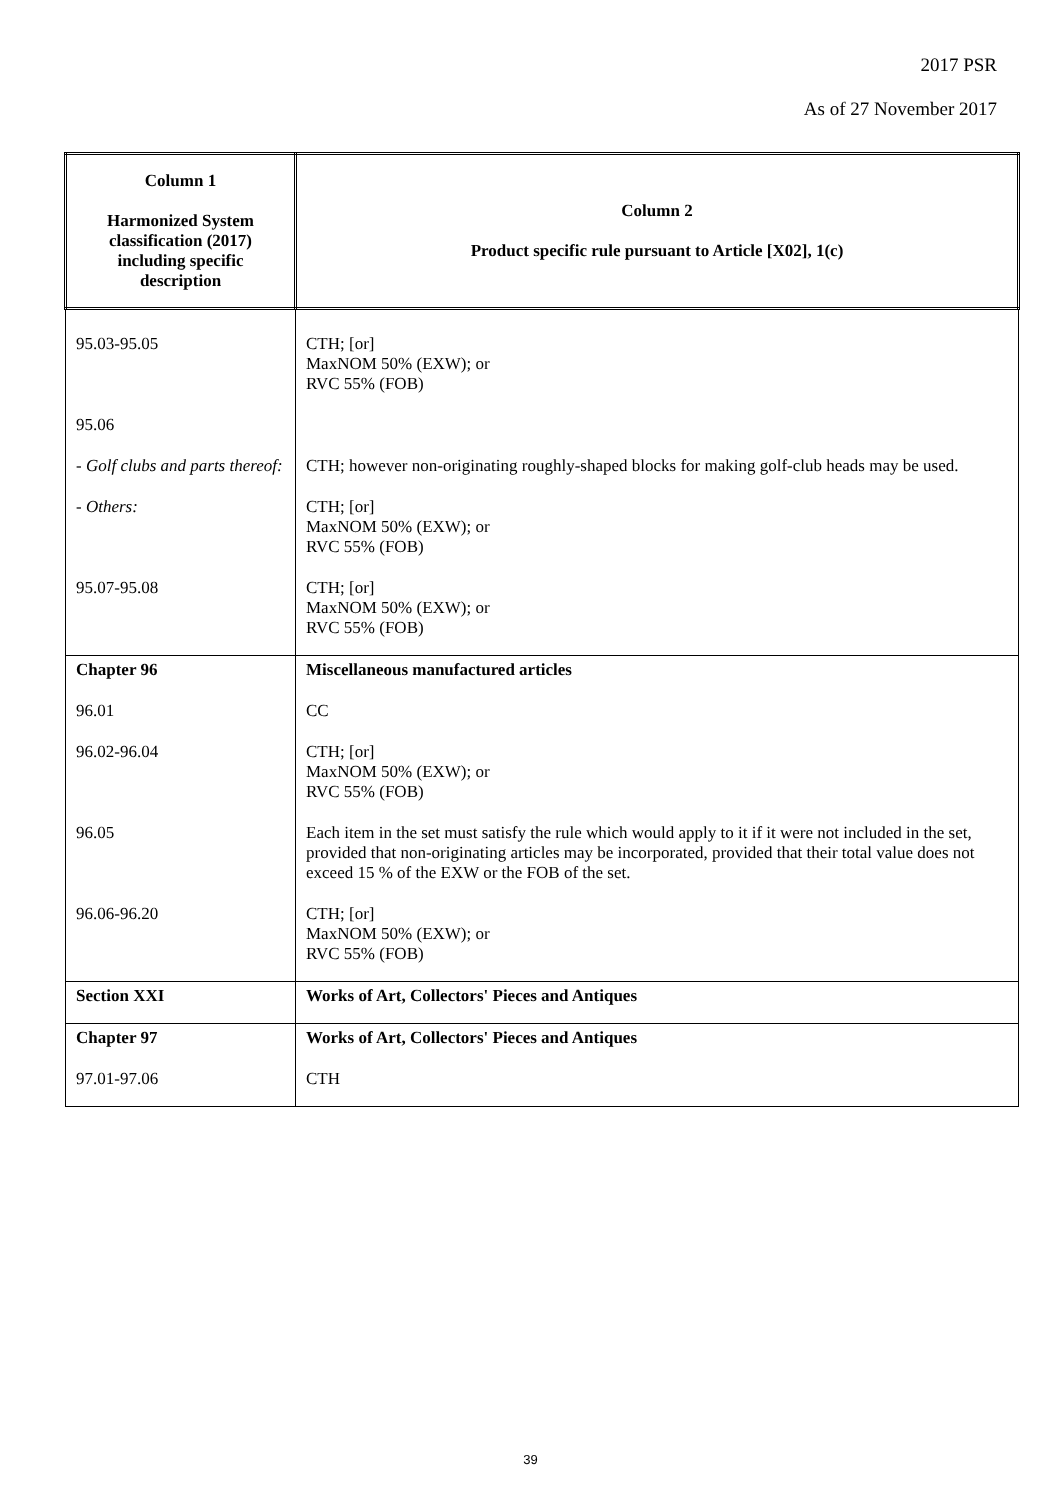2017 PSR
As of 27 November 2017
| Column 1 Harmonized System classification (2017) including specific description | Column 2 Product specific rule pursuant to Article [X02], 1(c) |
| --- | --- |
| 95.03-95.05 | CTH; [or] MaxNOM 50% (EXW); or RVC 55% (FOB) |
| 95.06 | |
| - Golf clubs and parts thereof: | CTH; however non-originating roughly-shaped blocks for making golf-club heads may be used. |
| - Others: | CTH; [or] MaxNOM 50% (EXW); or RVC 55% (FOB) |
| 95.07-95.08 | CTH; [or] MaxNOM 50% (EXW); or RVC 55% (FOB) |
| Chapter 96 | Miscellaneous manufactured articles |
| 96.01 | CC |
| 96.02-96.04 | CTH; [or] MaxNOM 50% (EXW); or RVC 55% (FOB) |
| 96.05 | Each item in the set must satisfy the rule which would apply to it if it were not included in the set, provided that non-originating articles may be incorporated, provided that their total value does not exceed 15 % of the EXW or the FOB of the set. |
| 96.06-96.20 | CTH; [or] MaxNOM 50% (EXW); or RVC 55% (FOB) |
| Section XXI | Works of Art, Collectors' Pieces and Antiques |
| Chapter 97 | Works of Art, Collectors' Pieces and Antiques |
| 97.01-97.06 | CTH |
39